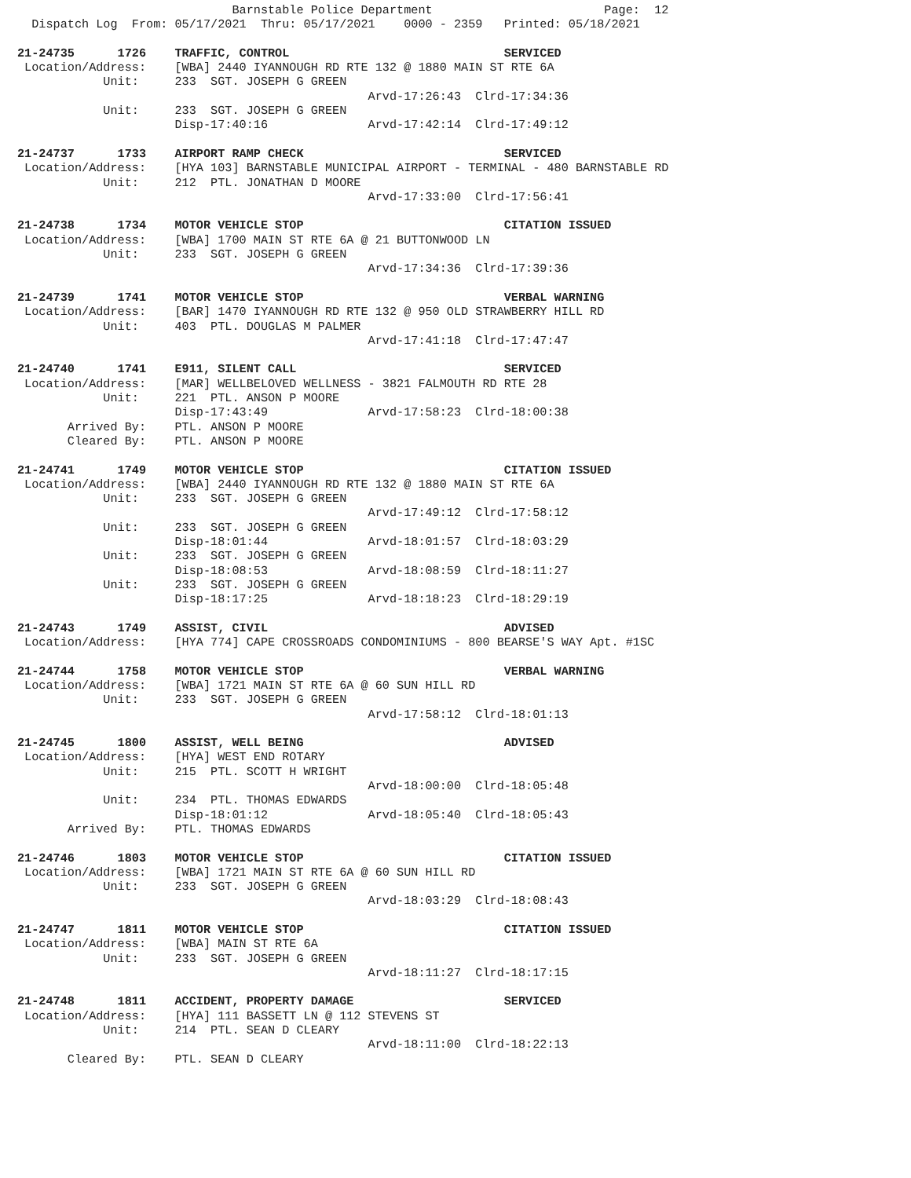Barnstable Police Department                        Page:  12
  Dispatch Log  From: 05/17/2021  Thru: 05/17/2021    0000 - 2359   Printed: 05/18/2021

21-24735      1726    TRAFFIC, CONTROL                              SERVICED
 Location/Address:    [WBA] 2440 IYANNOUGH RD RTE 132 @ 1880 MAIN ST RTE 6A
            Unit:     233  SGT. JOSEPH G GREEN
                                                 Arvd-17:26:43  Clrd-17:34:36
            Unit:     233  SGT. JOSEPH G GREEN
                      Disp-17:40:16              Arvd-17:42:14  Clrd-17:49:12

21-24737      1733    AIRPORT RAMP CHECK                            SERVICED
 Location/Address:    [HYA 103] BARNSTABLE MUNICIPAL AIRPORT - TERMINAL - 480 BARNSTABLE RD
            Unit:     212  PTL. JONATHAN D MOORE
                                                 Arvd-17:33:00  Clrd-17:56:41

21-24738      1734    MOTOR VEHICLE STOP                            CITATION ISSUED
 Location/Address:    [WBA] 1700 MAIN ST RTE 6A @ 21 BUTTONWOOD LN
            Unit:     233  SGT. JOSEPH G GREEN
                                                 Arvd-17:34:36  Clrd-17:39:36

21-24739      1741    MOTOR VEHICLE STOP                            VERBAL WARNING
 Location/Address:    [BAR] 1470 IYANNOUGH RD RTE 132 @ 950 OLD STRAWBERRY HILL RD
            Unit:     403  PTL. DOUGLAS M PALMER
                                                 Arvd-17:41:18  Clrd-17:47:47

21-24740      1741    E911, SILENT CALL                             SERVICED
 Location/Address:    [MAR] WELLBELOVED WELLNESS - 3821 FALMOUTH RD RTE 28
            Unit:     221  PTL. ANSON P MOORE
                      Disp-17:43:49              Arvd-17:58:23  Clrd-18:00:38
       Arrived By:    PTL. ANSON P MOORE
       Cleared By:    PTL. ANSON P MOORE

21-24741      1749    MOTOR VEHICLE STOP                            CITATION ISSUED
 Location/Address:    [WBA] 2440 IYANNOUGH RD RTE 132 @ 1880 MAIN ST RTE 6A
            Unit:     233  SGT. JOSEPH G GREEN
                                                 Arvd-17:49:12  Clrd-17:58:12
            Unit:     233  SGT. JOSEPH G GREEN
                      Disp-18:01:44              Arvd-18:01:57  Clrd-18:03:29
            Unit:     233  SGT. JOSEPH G GREEN
                      Disp-18:08:53              Arvd-18:08:59  Clrd-18:11:27
            Unit:     233  SGT. JOSEPH G GREEN
                      Disp-18:17:25              Arvd-18:18:23  Clrd-18:29:19

21-24743      1749    ASSIST, CIVIL                                 ADVISED
 Location/Address:    [HYA 774] CAPE CROSSROADS CONDOMINIUMS - 800 BEARSE'S WAY Apt. #1SC

21-24744      1758    MOTOR VEHICLE STOP                            VERBAL WARNING
 Location/Address:    [WBA] 1721 MAIN ST RTE 6A @ 60 SUN HILL RD
            Unit:     233  SGT. JOSEPH G GREEN
                                                 Arvd-17:58:12  Clrd-18:01:13

21-24745      1800    ASSIST, WELL BEING                            ADVISED
 Location/Address:    [HYA] WEST END ROTARY
            Unit:     215  PTL. SCOTT H WRIGHT
                                                 Arvd-18:00:00  Clrd-18:05:48
            Unit:     234  PTL. THOMAS EDWARDS
                      Disp-18:01:12              Arvd-18:05:40  Clrd-18:05:43
       Arrived By:    PTL. THOMAS EDWARDS

21-24746      1803    MOTOR VEHICLE STOP                            CITATION ISSUED
 Location/Address:    [WBA] 1721 MAIN ST RTE 6A @ 60 SUN HILL RD
            Unit:     233  SGT. JOSEPH G GREEN
                                                 Arvd-18:03:29  Clrd-18:08:43

21-24747      1811    MOTOR VEHICLE STOP                            CITATION ISSUED
 Location/Address:    [WBA] MAIN ST RTE 6A
            Unit:     233  SGT. JOSEPH G GREEN
                                                 Arvd-18:11:27  Clrd-18:17:15

21-24748      1811    ACCIDENT, PROPERTY DAMAGE                     SERVICED
 Location/Address:    [HYA] 111 BASSETT LN @ 112 STEVENS ST
            Unit:     214  PTL. SEAN D CLEARY
                                                 Arvd-18:11:00  Clrd-18:22:13
       Cleared By:    PTL. SEAN D CLEARY